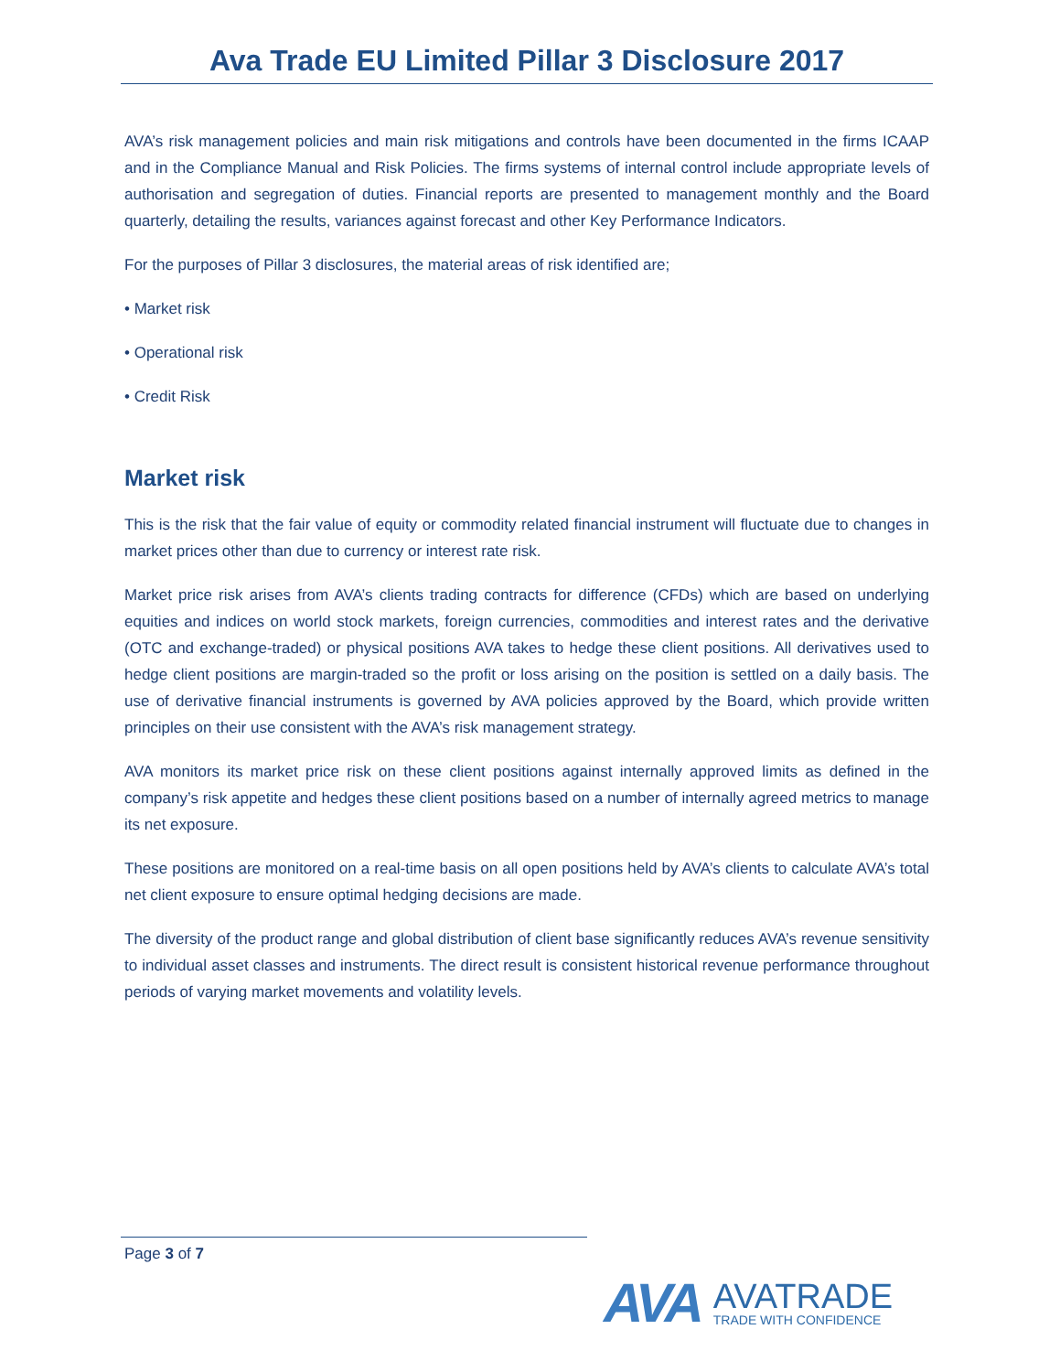Ava Trade EU Limited Pillar 3 Disclosure 2017
AVA’s risk management policies and main risk mitigations and controls have been documented in the firms ICAAP and in the Compliance Manual and Risk Policies. The firms systems of internal control include appropriate levels of authorisation and segregation of duties. Financial reports are presented to management monthly and the Board quarterly, detailing the results, variances against forecast and other Key Performance Indicators.
For the purposes of Pillar 3 disclosures, the material areas of risk identified are;
• Market risk
• Operational risk
• Credit Risk
Market risk
This is the risk that the fair value of equity or commodity related financial instrument will fluctuate due to changes in market prices other than due to currency or interest rate risk.
Market price risk arises from AVA’s clients trading contracts for difference (CFDs) which are based on underlying equities and indices on world stock markets, foreign currencies, commodities and interest rates and the derivative (OTC and exchange-traded) or physical positions AVA takes to hedge these client positions. All derivatives used to hedge client positions are margin-traded so the profit or loss arising on the position is settled on a daily basis. The use of derivative financial instruments is governed by AVA policies approved by the Board, which provide written principles on their use consistent with the AVA’s risk management strategy.
AVA monitors its market price risk on these client positions against internally approved limits as defined in the company’s risk appetite and hedges these client positions based on a number of internally agreed metrics to manage its net exposure.
These positions are monitored on a real-time basis on all open positions held by AVA’s clients to calculate AVA’s total net client exposure to ensure optimal hedging decisions are made.
The diversity of the product range and global distribution of client base significantly reduces AVA’s revenue sensitivity to individual asset classes and instruments. The direct result is consistent historical revenue performance throughout periods of varying market movements and volatility levels.
Page 3 of 7
AVA
AVATRADE
TRADE WITH CONFIDENCE